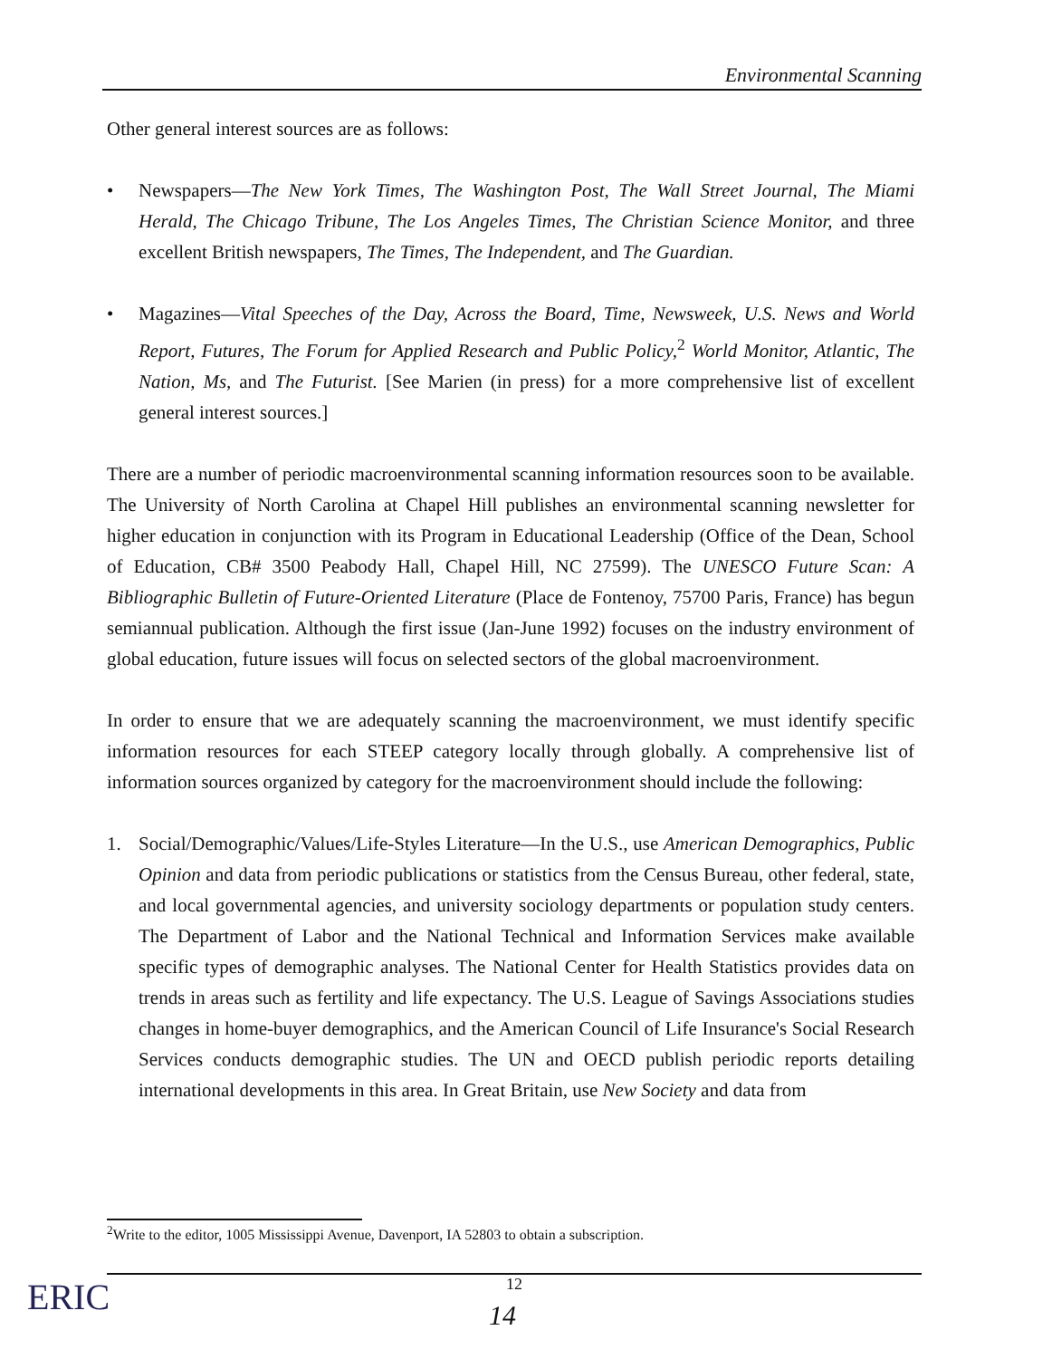Environmental Scanning
Other general interest sources are as follows:
• Newspapers—The New York Times, The Washington Post, The Wall Street Journal, The Miami Herald, The Chicago Tribune, The Los Angeles Times, The Christian Science Monitor, and three excellent British newspapers, The Times, The Independent, and The Guardian.
• Magazines—Vital Speeches of the Day, Across the Board, Time, Newsweek, U.S. News and World Report, Futures, The Forum for Applied Research and Public Policy,<sup>2</sup> World Monitor, Atlantic, The Nation, Ms, and The Futurist. [See Marien (in press) for a more comprehensive list of excellent general interest sources.]
There are a number of periodic macroenvironmental scanning information resources soon to be available. The University of North Carolina at Chapel Hill publishes an environmental scanning newsletter for higher education in conjunction with its Program in Educational Leadership (Office of the Dean, School of Education, CB# 3500 Peabody Hall, Chapel Hill, NC 27599). The UNESCO Future Scan: A Bibliographic Bulletin of Future-Oriented Literature (Place de Fontenoy, 75700 Paris, France) has begun semiannual publication. Although the first issue (Jan-June 1992) focuses on the industry environment of global education, future issues will focus on selected sectors of the global macroenvironment.
In order to ensure that we are adequately scanning the macroenvironment, we must identify specific information resources for each STEEP category locally through globally. A comprehensive list of information sources organized by category for the macroenvironment should include the following:
1. Social/Demographic/Values/Life-Styles Literature—In the U.S., use American Demographics, Public Opinion and data from periodic publications or statistics from the Census Bureau, other federal, state, and local governmental agencies, and university sociology departments or population study centers. The Department of Labor and the National Technical and Information Services make available specific types of demographic analyses. The National Center for Health Statistics provides data on trends in areas such as fertility and life expectancy. The U.S. League of Savings Associations studies changes in home-buyer demographics, and the American Council of Life Insurance's Social Research Services conducts demographic studies. The UN and OECD publish periodic reports detailing international developments in this area. In Great Britain, use New Society and data from
<sup>2</sup> Write to the editor, 1005 Mississippi Avenue, Davenport, IA 52803 to obtain a subscription.
12
14
ERIC